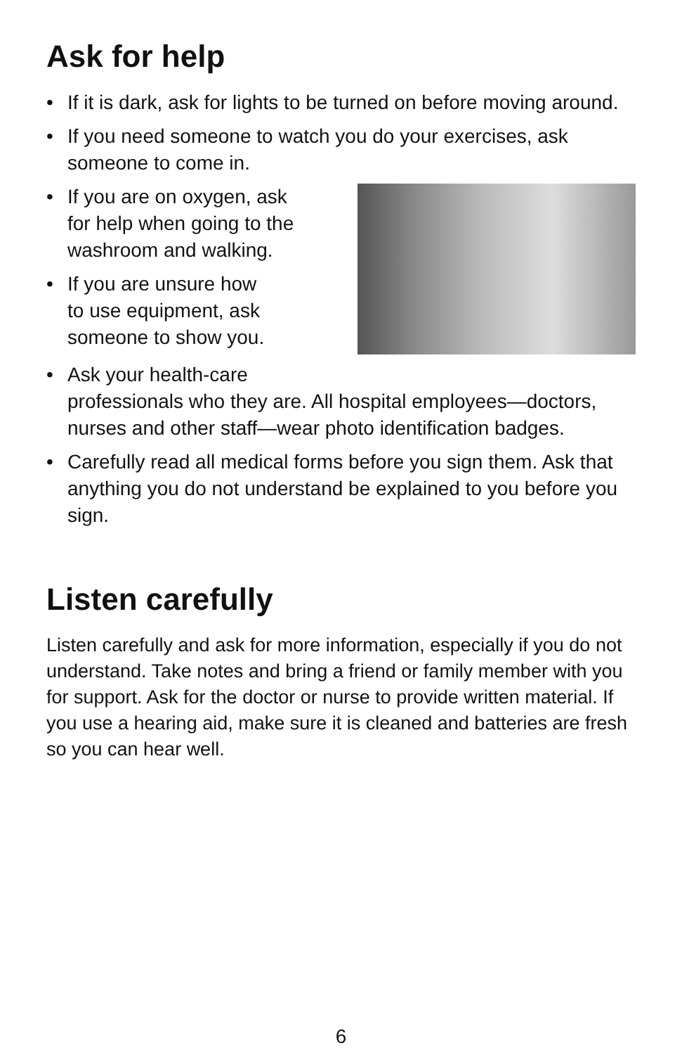Ask for help
• If it is dark, ask for lights to be turned on before moving around.
• If you need someone to watch you do your exercises, ask someone to come in.
•
If you are on oxygen, ask
for help when going to the
washroom and walking.
• If you are unsure how
to use equipment, ask
someone to show you.
• Ask your health-care
professionals who they are. All hospital employees—doctors, nurses and other staff—wear photo identification badges.
• Carefully read all medical forms before you sign them. Ask that anything you do not understand be explained to you before you sign.
Listen carefully
Listen carefully and ask for more information, especially if you do not understand. Take notes and bring a friend or family member with you for support. Ask for the doctor or nurse to provide written material. If you use a hearing aid, make sure it is cleaned and batteries are fresh so you can hear well.
6